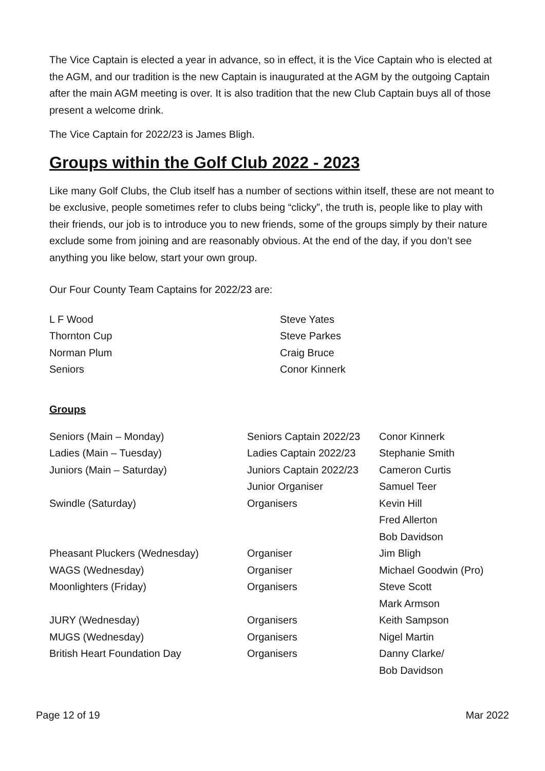The Vice Captain is elected a year in advance, so in effect, it is the Vice Captain who is elected at the AGM, and our tradition is the new Captain is inaugurated at the AGM by the outgoing Captain after the main AGM meeting is over. It is also tradition that the new Club Captain buys all of those present a welcome drink.
The Vice Captain for 2022/23 is James Bligh.
Groups within the Golf Club 2022 - 2023
Like many Golf Clubs, the Club itself has a number of sections within itself, these are not meant to be exclusive, people sometimes refer to clubs being “clicky”, the truth is, people like to play with their friends, our job is to introduce you to new friends, some of the groups simply by their nature exclude some from joining and are reasonably obvious. At the end of the day, if you don’t see anything you like below, start your own group.
Our Four County Team Captains for 2022/23 are:
| L F Wood | Steve Yates |
| Thornton Cup | Steve Parkes |
| Norman Plum | Craig Bruce |
| Seniors | Conor Kinnerk |
Groups
| Seniors (Main – Monday) | Seniors Captain 2022/23 | Conor Kinnerk |
| Ladies (Main – Tuesday) | Ladies Captain 2022/23 | Stephanie Smith |
| Juniors (Main – Saturday) | Juniors Captain 2022/23 | Cameron Curtis |
| | Junior Organiser | Samuel Teer |
| Swindle (Saturday) | Organisers | Kevin Hill |
| | | Fred Allerton |
| | | Bob Davidson |
| Pheasant Pluckers (Wednesday) | Organiser | Jim Bligh |
| WAGS (Wednesday) | Organiser | Michael Goodwin (Pro) |
| Moonlighters (Friday) | Organisers | Steve Scott |
| | | Mark Armson |
| JURY (Wednesday) | Organisers | Keith Sampson |
| MUGS (Wednesday) | Organisers | Nigel Martin |
| British Heart Foundation Day | Organisers | Danny Clarke/ |
| | | Bob Davidson |
Page 12 of 19 Mar 2022